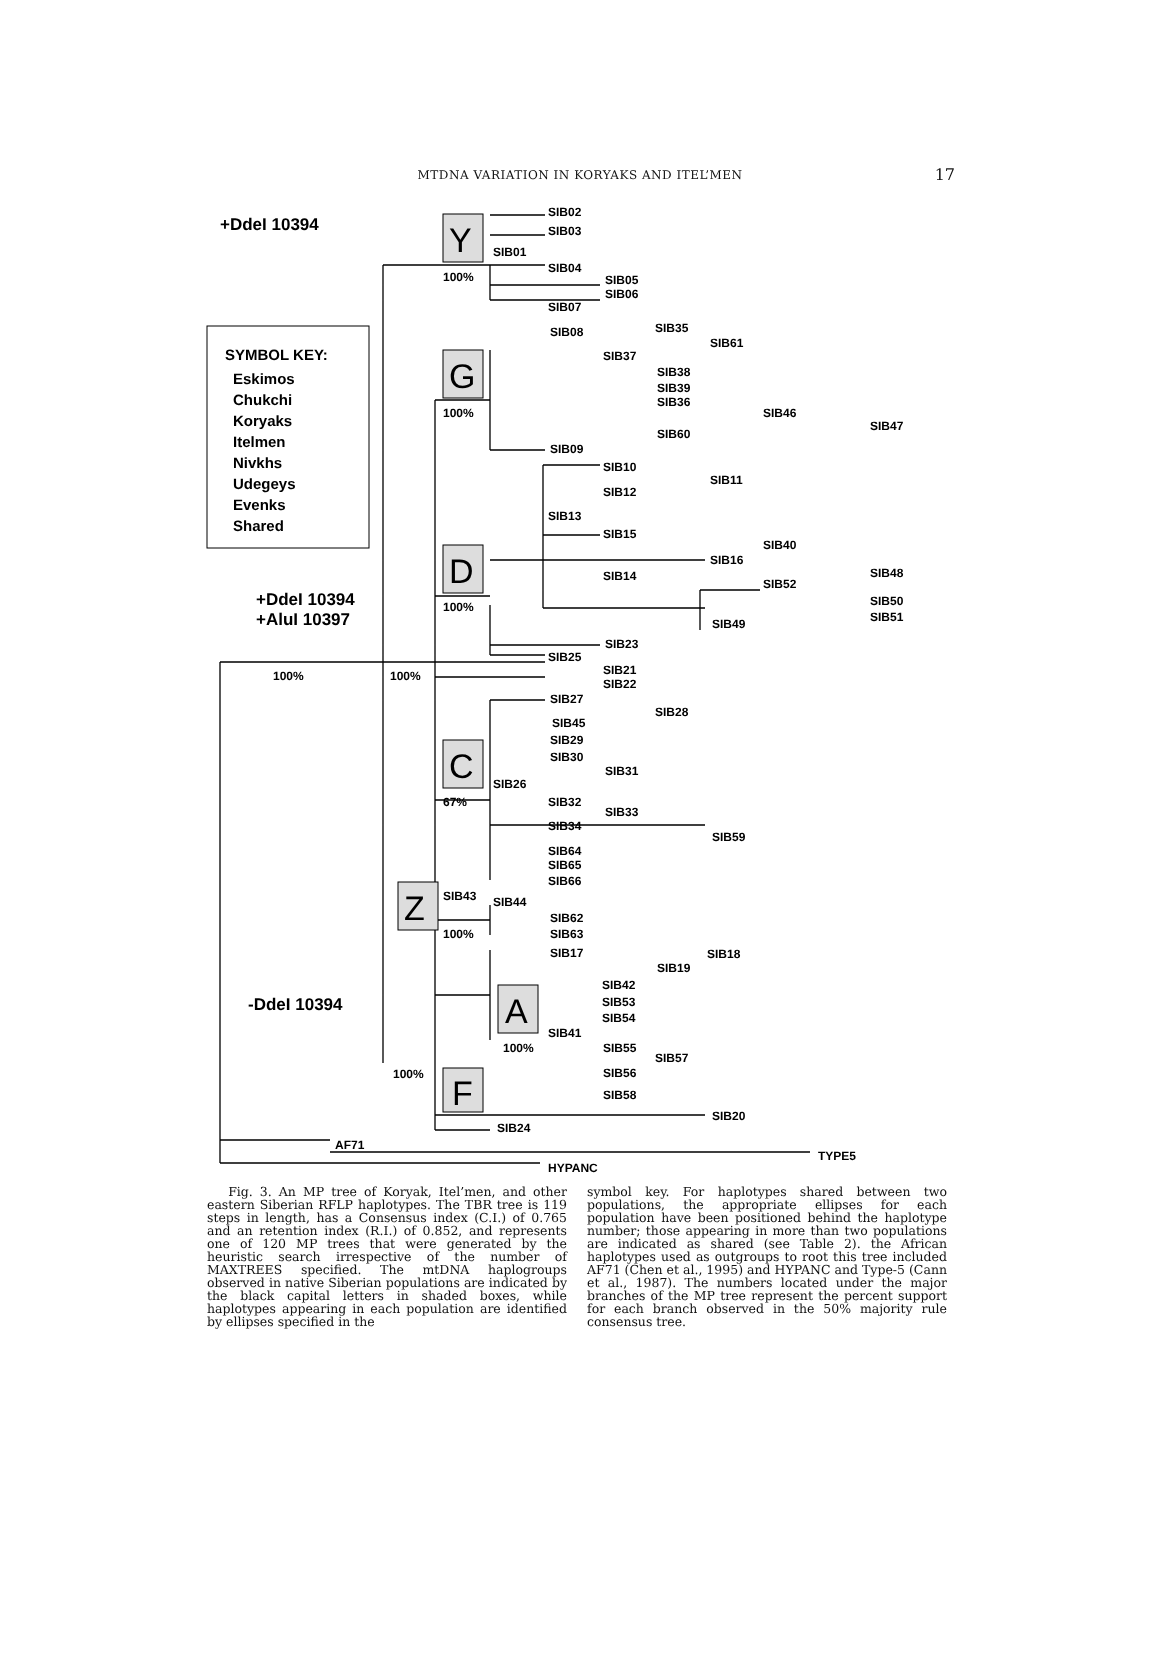MTDNA VARIATION IN KORYAKS AND ITEL’MEN
17
Y
G
D
C
Z
A
F
+DdeI 10394
+DdeI 10394
+AluI 10397
-DdeI 10394
SYMBOL KEY:
Eskimos
Chukchi
Koryaks
Itelmen
Nivkhs
Udegeys
Evenks
Shared
100%
100%
100%
67%
100%
100%
100%
100%
100%
SIB02
SIB03
SIB01
SIB04
SIB05
SIB06
SIB07
SIB08
SIB35
SIB61
SIB37
SIB38
SIB39
SIB36
SIB46
SIB47
SIB60
SIB09
SIB10
SIB11
SIB12
SIB13
SIB15
SIB40
SIB16
SIB14
SIB48
SIB52
SIB50
SIB51
SIB49
SIB23
SIB25
SIB21
SIB22
SIB27
SIB28
SIB45
SIB29
SIB30
SIB31
SIB26
SIB32
SIB33
SIB34
SIB59
SIB64
SIB65
SIB66
SIB43
SIB44
SIB62
SIB63
SIB17
SIB18
SIB19
SIB42
SIB53
SIB54
SIB41
SIB55
SIB57
SIB56
SIB58
SIB20
SIB24
AF71
TYPE5
HYPANC
Fig. 3. An MP tree of Koryak, Itel’men, and other eastern Siberian RFLP haplotypes. The TBR tree is 119 steps in length, has a Consensus index (C.I.) of 0.765 and an retention index (R.I.) of 0.852, and represents one of 120 MP trees that were generated by the heuristic search irrespective of the number of MAXTREES specified. The mtDNA haplogroups observed in native Siberian populations are indicated by the black capital letters in shaded boxes, while haplotypes appearing in each population are identified by ellipses specified in the
symbol key. For haplotypes shared between two populations, the appropriate ellipses for each population have been positioned behind the haplotype number; those appearing in more than two populations are indicated as shared (see Table 2). the African haplotypes used as outgroups to root this tree included AF71 (Chen et al., 1995) and HYPANC and Type-5 (Cann et al., 1987). The numbers located under the major branches of the MP tree represent the percent support for each branch observed in the 50% majority rule consensus tree.